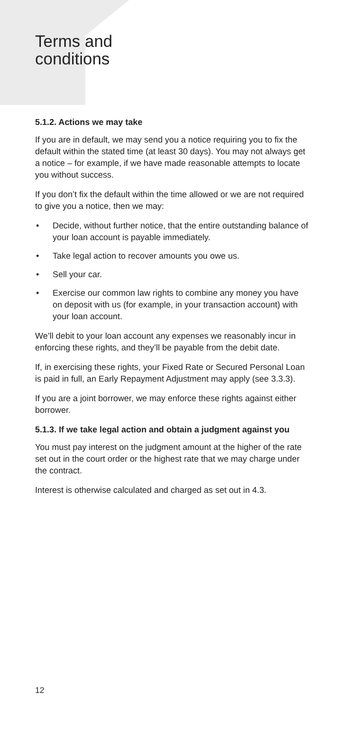Terms and
conditions
5.1.2. Actions we may take
If you are in default, we may send you a notice requiring you to fix the default within the stated time (at least 30 days). You may not always get a notice – for example, if we have made reasonable attempts to locate you without success.
If you don’t fix the default within the time allowed or we are not required to give you a notice, then we may:
• Decide, without further notice, that the entire outstanding balance of your loan account is payable immediately.
• Take legal action to recover amounts you owe us.
• Sell your car.
• Exercise our common law rights to combine any money you have on deposit with us (for example, in your transaction account) with your loan account.
We’ll debit to your loan account any expenses we reasonably incur in enforcing these rights, and they’ll be payable from the debit date.
If, in exercising these rights, your Fixed Rate or Secured Personal Loan is paid in full, an Early Repayment Adjustment may apply (see 3.3.3).
If you are a joint borrower, we may enforce these rights against either borrower.
5.1.3. If we take legal action and obtain a judgment against you
You must pay interest on the judgment amount at the higher of the rate set out in the court order or the highest rate that we may charge under the contract.
Interest is otherwise calculated and charged as set out in 4.3.
12